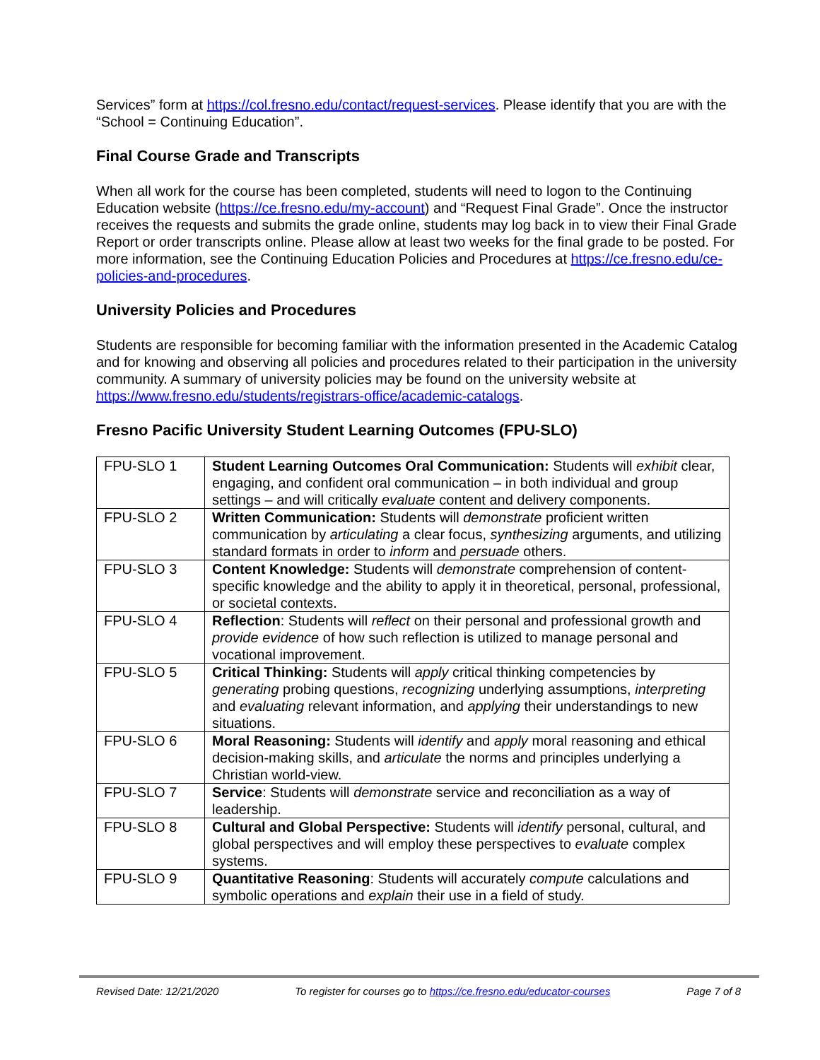Services” form at https://col.fresno.edu/contact/request-services. Please identify that you are with the “School = Continuing Education”.
Final Course Grade and Transcripts
When all work for the course has been completed, students will need to logon to the Continuing Education website (https://ce.fresno.edu/my-account) and “Request Final Grade”. Once the instructor receives the requests and submits the grade online, students may log back in to view their Final Grade Report or order transcripts online. Please allow at least two weeks for the final grade to be posted. For more information, see the Continuing Education Policies and Procedures at https://ce.fresno.edu/ce-policies-and-procedures.
University Policies and Procedures
Students are responsible for becoming familiar with the information presented in the Academic Catalog and for knowing and observing all policies and procedures related to their participation in the university community. A summary of university policies may be found on the university website at https://www.fresno.edu/students/registrars-office/academic-catalogs.
Fresno Pacific University Student Learning Outcomes (FPU-SLO)
| FPU-SLO 1 | Student Learning Outcomes Oral Communication: Students will exhibit clear, engaging, and confident oral communication – in both individual and group settings – and will critically evaluate content and delivery components. |
| FPU-SLO 2 | Written Communication: Students will demonstrate proficient written communication by articulating a clear focus, synthesizing arguments, and utilizing standard formats in order to inform and persuade others. |
| FPU-SLO 3 | Content Knowledge: Students will demonstrate comprehension of content-specific knowledge and the ability to apply it in theoretical, personal, professional, or societal contexts. |
| FPU-SLO 4 | Reflection : Students will reflect on their personal and professional growth and provide evidence of how such reflection is utilized to manage personal and vocational improvement. |
| FPU-SLO 5 | Critical Thinking: Students will apply critical thinking competencies by generating probing questions, recognizing underlying assumptions, interpreting and evaluating relevant information, and applying their understandings to new situations. |
| FPU-SLO 6 | Moral Reasoning: Students will identify and apply moral reasoning and ethical decision-making skills, and articulate the norms and principles underlying a Christian world-view. |
| FPU-SLO 7 | Service : Students will demonstrate service and reconciliation as a way of leadership. |
| FPU-SLO 8 | Cultural and Global Perspective: Students will identify personal, cultural, and global perspectives and will employ these perspectives to evaluate complex systems. |
| FPU-SLO 9 | Quantitative Reasoning : Students will accurately compute calculations and symbolic operations and explain their use in a field of study. |
Revised Date: 12/21/2020 To register for courses go to https://ce.fresno.edu/educator-courses Page 7 of 8